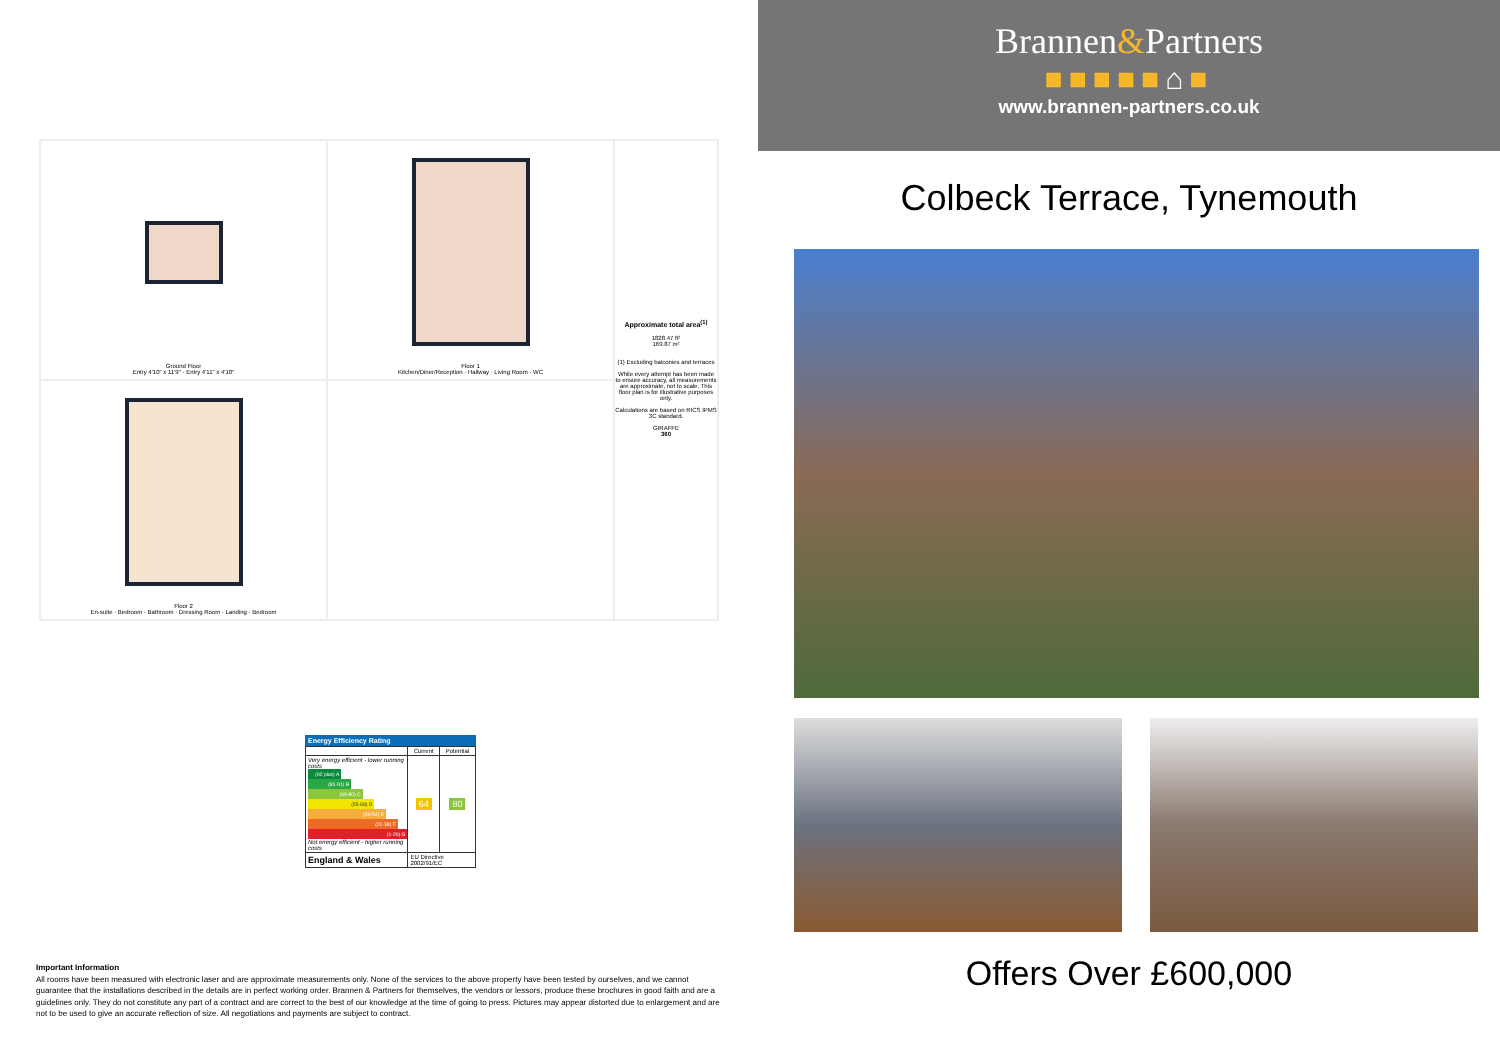Ground Floor
Entry 4'10" x 11'9" · Entry 4'11" x 4'10"
Floor 1
Kitchen/Diner/Reception · Hallway · Living Room · WC
Approximate total area<sup>(1)</sup>
1828.47 ft²
169.87 m²
(1) Excluding balconies and terraces
While every attempt has been made to ensure accuracy, all measurements are approximate, not to scale. This floor plan is for illustrative purposes only.
Calculations are based on RICS IPMS 3C standard.
GIRAFFE
360
Floor 2
En-suite · Bedroom · Bathroom · Dressing Room · Landing · Bedroom
Energy Efficiency Rating
| | Current | Potential |
| --- | --- | --- |
| Very energy efficient - lower running costs (92 plus) A (81-91) B (69-80) C (55-68) D (39-54) E (21-38) F (1-20) G Not energy efficient - higher running costs | 64 | 80 |
| England & Wales | EU Directive 2002/91/EC | |
Important Information
All rooms have been measured with electronic laser and are approximate measurements only. None of the services to the above property have been tested by ourselves, and we cannot guarantee that the installations described in the details are in perfect working order. Brannen & Partners for themselves, the vendors or lessors, produce these brochures in good faith and are a guidelines only. They do not constitute any part of a contract and are correct to the best of our knowledge at the time of going to press. Pictures may appear distorted due to enlargement and are not to be used to give an accurate reflection of size. All negotiations and payments are subject to contract.
Brannen&Partners
■■■■■⌂■
www.brannen-partners.co.uk
Colbeck Terrace, Tynemouth
Offers Over £600,000